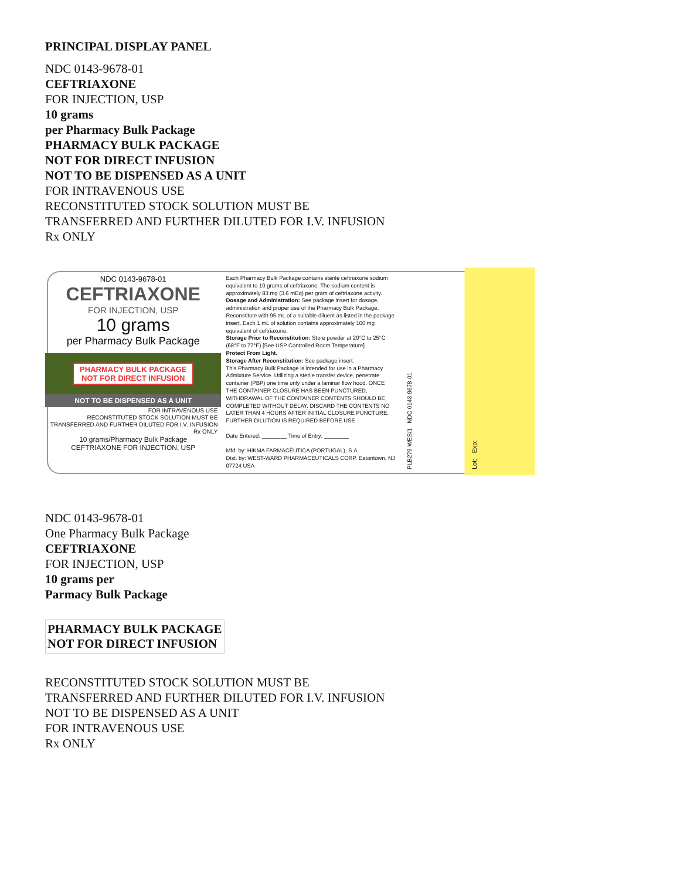PRINCIPAL DISPLAY PANEL
NDC 0143-9678-01
CEFTRIAXONE
FOR INJECTION, USP
10 grams
per Pharmacy Bulk Package
PHARMACY BULK PACKAGE
NOT FOR DIRECT INFUSION
NOT TO BE DISPENSED AS A UNIT
FOR INTRAVENOUS USE
RECONSTITUTED STOCK SOLUTION MUST BE
TRANSFERRED AND FURTHER DILUTED FOR I.V. INFUSION
Rx ONLY
NDC 0143-9678-01
CEFTRIAXONE
FOR INJECTION, USP
10 grams
per Pharmacy Bulk Package
PHARMACY BULK PACKAGE
NOT FOR DIRECT INFUSION
NOT TO BE DISPENSED AS A UNIT
FOR INTRAVENOUS USE
RECONSTITUTED STOCK SOLUTION MUST BE
TRANSFERRED AND FURTHER DILUTED FOR I.V. INFUSION
Rx ONLY
10 grams/Pharmacy Bulk Package
CEFTRIAXONE FOR INJECTION, USP
Each Pharmacy Bulk Package contains sterile ceftriaxone sodium equivalent to 10 grams of ceftriaxone. The sodium content is approximately 83 mg (3.6 mEq) per gram of ceftriaxone activity.
Dosage and Administration: See package insert for dosage, administration and proper use of the Pharmacy Bulk Package. Reconstitute with 95 mL of a suitable diluent as listed in the package insert. Each 1 mL of solution contains approximately 100 mg equivalent of ceftriaxone.
Storage Prior to Reconstitution: Store powder at 20°C to 25°C (68°F to 77°F) [See USP Controlled Room Temperature].
Protect From Light.
Storage After Reconstitution: See package insert.
This Pharmacy Bulk Package is intended for use in a Pharmacy Admixture Service. Utilizing a sterile transfer device, penetrate container (PBP) one time only under a laminar flow hood. ONCE THE CONTAINER CLOSURE HAS BEEN PUNCTURED, WITHDRAWAL OF THE CONTAINER CONTENTS SHOULD BE COMPLETED WITHOUT DELAY. DISCARD THE CONTENTS NO LATER THAN 4 HOURS AFTER INITIAL CLOSURE PUNCTURE. FURTHER DILUTION IS REQUIRED BEFORE USE.
Date Entered: ________ Time of Entry: ________
Mfd. by: HIKMA FARMACÊUTICA (PORTUGAL), S.A.
Dist. by: WEST-WARD PHARMACEUTICALS CORP. Eatontown, NJ 07724 USA
PLB279-WES/1 NDC 0143-9678-01
Lot: Exp:
NDC 0143-9678-01
One Pharmacy Bulk Package
CEFTRIAXONE
FOR INJECTION, USP
10 grams per
Parmacy Bulk Package
| PHARMACY BULK PACKAGE NOT FOR DIRECT INFUSION |
RECONSTITUTED STOCK SOLUTION MUST BE
TRANSFERRED AND FURTHER DILUTED FOR I.V. INFUSION
NOT TO BE DISPENSED AS A UNIT
FOR INTRAVENOUS USE
Rx ONLY